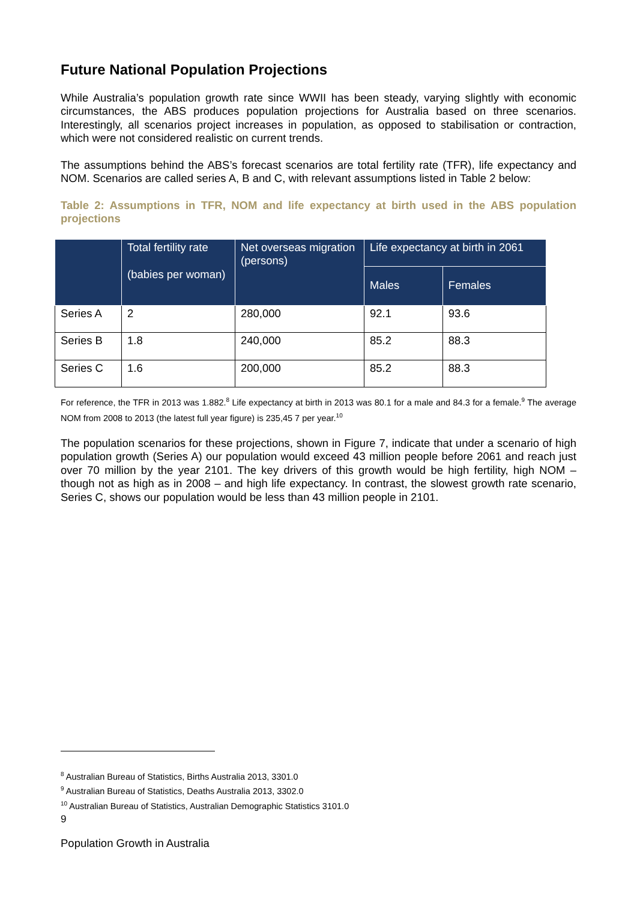Future National Population Projections
While Australia’s population growth rate since WWII has been steady, varying slightly with economic circumstances, the ABS produces population projections for Australia based on three scenarios. Interestingly, all scenarios project increases in population, as opposed to stabilisation or contraction, which were not considered realistic on current trends.
The assumptions behind the ABS’s forecast scenarios are total fertility rate (TFR), life expectancy and NOM. Scenarios are called series A, B and C, with relevant assumptions listed in Table 2 below:
Table 2: Assumptions in TFR, NOM and life expectancy at birth used in the ABS population projections
| | Total fertility rate (babies per woman) | Net overseas migration (persons) | Life expectancy at birth in 2061 | |
| --- | --- | --- | --- | --- |
| | | | Males | Females |
| Series A | 2 | 280,000 | 92.1 | 93.6 |
| Series B | 1.8 | 240,000 | 85.2 | 88.3 |
| Series C | 1.6 | 200,000 | 85.2 | 88.3 |
For reference, the TFR in 2013 was 1.882.<sup>8</sup> Life expectancy at birth in 2013 was 80.1 for a male and 84.3 for a female.<sup>9</sup> The average NOM from 2008 to 2013 (the latest full year figure) is 235,45 7 per year.<sup>10</sup>
The population scenarios for these projections, shown in Figure 7, indicate that under a scenario of high population growth (Series A) our population would exceed 43 million people before 2061 and reach just over 70 million by the year 2101. The key drivers of this growth would be high fertility, high NOM – though not as high as in 2008 – and high life expectancy. In contrast, the slowest growth rate scenario, Series C, shows our population would be less than 43 million people in 2101.
<sup>8</sup> Australian Bureau of Statistics, Births Australia 2013, 3301.0
<sup>9</sup> Australian Bureau of Statistics, Deaths Australia 2013, 3302.0
<sup>10</sup> Australian Bureau of Statistics, Australian Demographic Statistics 3101.0
9
Population Growth in Australia